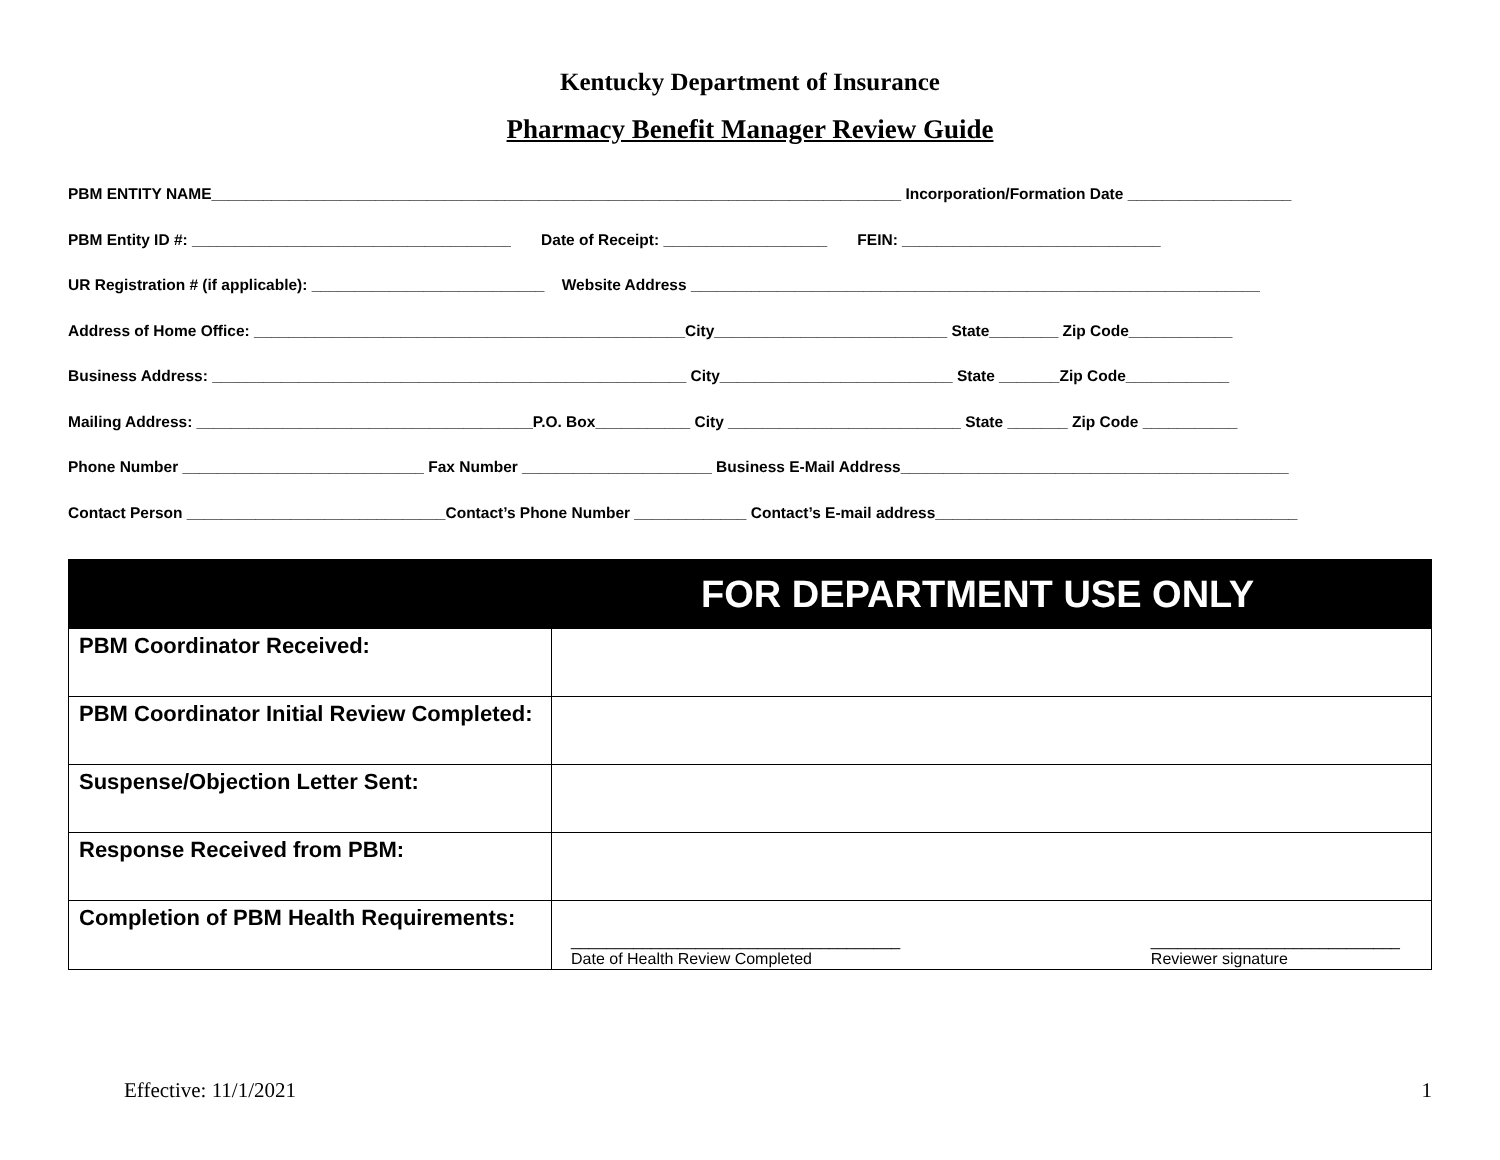Kentucky Department of Insurance
Pharmacy Benefit Manager Review Guide
PBM ENTITY NAME________________________________________________________________________________ Incorporation/Formation Date ___________________
PBM Entity ID #: _____________________________________ Date of Receipt: ___________________ FEIN: ______________________________
UR Registration # (if applicable): ___________________________ Website Address __________________________________________________________________
Address of Home Office: __________________________________________________City___________________________ State________ Zip Code____________
Business Address: _______________________________________________________ City___________________________ State _______Zip Code____________
Mailing Address: _______________________________________P.O. Box___________ City ___________________________ State _______ Zip Code ___________
Phone Number ____________________________ Fax Number ______________________ Business E-Mail Address_____________________________________________
Contact Person ______________________________Contact’s Phone Number _____________ Contact’s E-mail address__________________________________________
| FOR DEPARTMENT USE ONLY | |
| --- | --- |
| PBM Coordinator Received: | |
| PBM Coordinator Initial Review Completed: | |
| Suspense/Objection Letter Sent: | |
| Response Received from PBM: | |
| Completion of PBM Health Requirements: | _____________________________________ Date of Health Review Completed ____________________________ Reviewer signature |
Effective: 11/1/2021 1